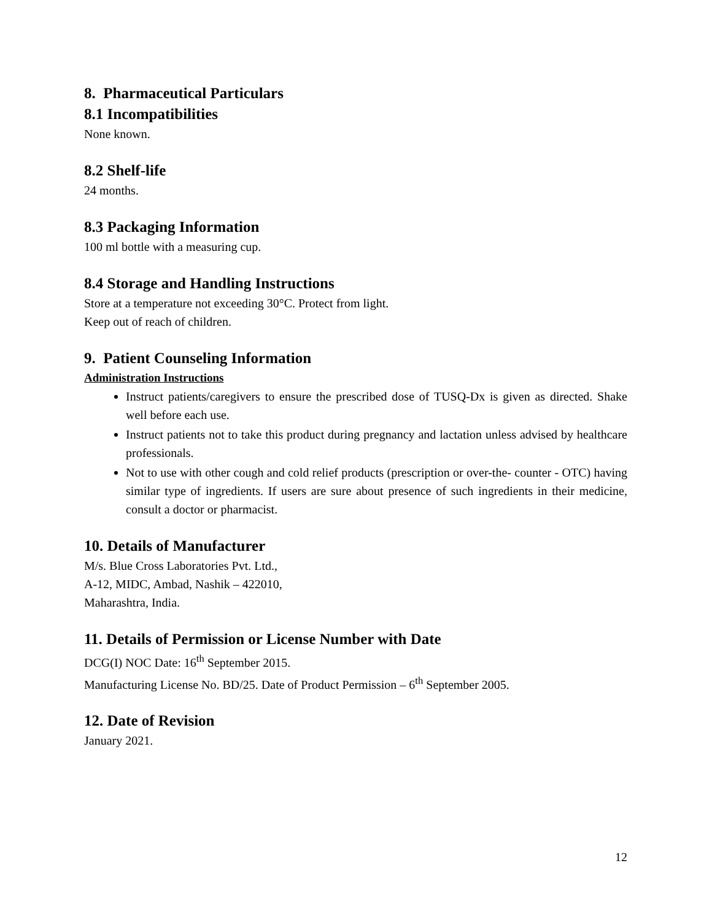8. Pharmaceutical Particulars
8.1 Incompatibilities
None known.
8.2 Shelf-life
24 months.
8.3 Packaging Information
100 ml bottle with a measuring cup.
8.4 Storage and Handling Instructions
Store at a temperature not exceeding 30°C. Protect from light.
Keep out of reach of children.
9. Patient Counseling Information
Administration Instructions
Instruct patients/caregivers to ensure the prescribed dose of TUSQ-Dx is given as directed. Shake well before each use.
Instruct patients not to take this product during pregnancy and lactation unless advised by healthcare professionals.
Not to use with other cough and cold relief products (prescription or over-the- counter - OTC) having similar type of ingredients. If users are sure about presence of such ingredients in their medicine, consult a doctor or pharmacist.
10. Details of Manufacturer
M/s. Blue Cross Laboratories Pvt. Ltd.,
A-12, MIDC, Ambad, Nashik – 422010,
Maharashtra, India.
11. Details of Permission or License Number with Date
DCG(I) NOC Date: 16<sup>th</sup> September 2015.
Manufacturing License No. BD/25. Date of Product Permission – 6<sup>th</sup> September 2005.
12. Date of Revision
January 2021.
12